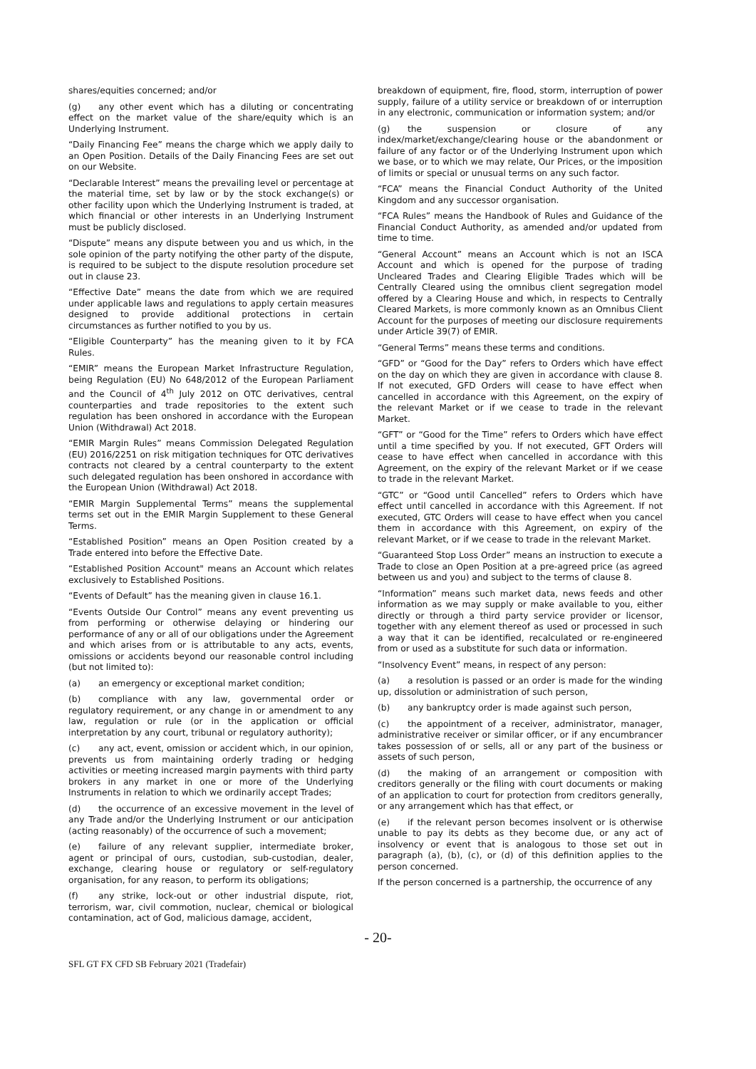shares/equities concerned; and/or
(g) any other event which has a diluting or concentrating effect on the market value of the share/equity which is an Underlying Instrument.
“Daily Financing Fee” means the charge which we apply daily to an Open Position. Details of the Daily Financing Fees are set out on our Website.
“Declarable Interest” means the prevailing level or percentage at the material time, set by law or by the stock exchange(s) or other facility upon which the Underlying Instrument is traded, at which financial or other interests in an Underlying Instrument must be publicly disclosed.
“Dispute” means any dispute between you and us which, in the sole opinion of the party notifying the other party of the dispute, is required to be subject to the dispute resolution procedure set out in clause 23.
“Effective Date” means the date from which we are required under applicable laws and regulations to apply certain measures designed to provide additional protections in certain circumstances as further notified to you by us.
“Eligible Counterparty” has the meaning given to it by FCA Rules.
“EMIR” means the European Market Infrastructure Regulation, being Regulation (EU) No 648/2012 of the European Parliament and the Council of 4<sup>th</sup> July 2012 on OTC derivatives, central counterparties and trade repositories to the extent such regulation has been onshored in accordance with the European Union (Withdrawal) Act 2018.
“EMIR Margin Rules” means Commission Delegated Regulation (EU) 2016/2251 on risk mitigation techniques for OTC derivatives contracts not cleared by a central counterparty to the extent such delegated regulation has been onshored in accordance with the European Union (Withdrawal) Act 2018.
“EMIR Margin Supplemental Terms” means the supplemental terms set out in the EMIR Margin Supplement to these General Terms.
“Established Position” means an Open Position created by a Trade entered into before the Effective Date.
“Established Position Account" means an Account which relates exclusively to Established Positions.
“Events of Default” has the meaning given in clause 16.1.
“Events Outside Our Control” means any event preventing us from performing or otherwise delaying or hindering our performance of any or all of our obligations under the Agreement and which arises from or is attributable to any acts, events, omissions or accidents beyond our reasonable control including (but not limited to):
(a) an emergency or exceptional market condition;
(b) compliance with any law, governmental order or regulatory requirement, or any change in or amendment to any law, regulation or rule (or in the application or official interpretation by any court, tribunal or regulatory authority);
(c) any act, event, omission or accident which, in our opinion, prevents us from maintaining orderly trading or hedging activities or meeting increased margin payments with third party brokers in any market in one or more of the Underlying Instruments in relation to which we ordinarily accept Trades;
(d) the occurrence of an excessive movement in the level of any Trade and/or the Underlying Instrument or our anticipation (acting reasonably) of the occurrence of such a movement;
(e) failure of any relevant supplier, intermediate broker, agent or principal of ours, custodian, sub-custodian, dealer, exchange, clearing house or regulatory or self-regulatory organisation, for any reason, to perform its obligations;
(f) any strike, lock-out or other industrial dispute, riot, terrorism, war, civil commotion, nuclear, chemical or biological contamination, act of God, malicious damage, accident,
breakdown of equipment, fire, flood, storm, interruption of power supply, failure of a utility service or breakdown of or interruption in any electronic, communication or information system; and/or
(g) the suspension or closure of any index/market/exchange/clearing house or the abandonment or failure of any factor or of the Underlying Instrument upon which we base, or to which we may relate, Our Prices, or the imposition of limits or special or unusual terms on any such factor.
“FCA” means the Financial Conduct Authority of the United Kingdom and any successor organisation.
“FCA Rules” means the Handbook of Rules and Guidance of the Financial Conduct Authority, as amended and/or updated from time to time.
“General Account” means an Account which is not an ISCA Account and which is opened for the purpose of trading Uncleared Trades and Clearing Eligible Trades which will be Centrally Cleared using the omnibus client segregation model offered by a Clearing House and which, in respects to Centrally Cleared Markets, is more commonly known as an Omnibus Client Account for the purposes of meeting our disclosure requirements under Article 39(7) of EMIR.
“General Terms” means these terms and conditions.
“GFD” or “Good for the Day” refers to Orders which have effect on the day on which they are given in accordance with clause 8. If not executed, GFD Orders will cease to have effect when cancelled in accordance with this Agreement, on the expiry of the relevant Market or if we cease to trade in the relevant Market.
“GFT” or “Good for the Time” refers to Orders which have effect until a time specified by you. If not executed, GFT Orders will cease to have effect when cancelled in accordance with this Agreement, on the expiry of the relevant Market or if we cease to trade in the relevant Market.
“GTC” or “Good until Cancelled” refers to Orders which have effect until cancelled in accordance with this Agreement. If not executed, GTC Orders will cease to have effect when you cancel them in accordance with this Agreement, on expiry of the relevant Market, or if we cease to trade in the relevant Market.
“Guaranteed Stop Loss Order” means an instruction to execute a Trade to close an Open Position at a pre-agreed price (as agreed between us and you) and subject to the terms of clause 8.
“Information” means such market data, news feeds and other information as we may supply or make available to you, either directly or through a third party service provider or licensor, together with any element thereof as used or processed in such a way that it can be identified, recalculated or re-engineered from or used as a substitute for such data or information.
“Insolvency Event” means, in respect of any person:
(a) a resolution is passed or an order is made for the winding up, dissolution or administration of such person,
(b) any bankruptcy order is made against such person,
(c) the appointment of a receiver, administrator, manager, administrative receiver or similar officer, or if any encumbrancer takes possession of or sells, all or any part of the business or assets of such person,
(d) the making of an arrangement or composition with creditors generally or the filing with court documents or making of an application to court for protection from creditors generally, or any arrangement which has that effect, or
(e) if the relevant person becomes insolvent or is otherwise unable to pay its debts as they become due, or any act of insolvency or event that is analogous to those set out in paragraph (a), (b), (c), or (d) of this definition applies to the person concerned.
If the person concerned is a partnership, the occurrence of any
- 20-
SFL GT FX CFD SB February 2021 (Tradefair)